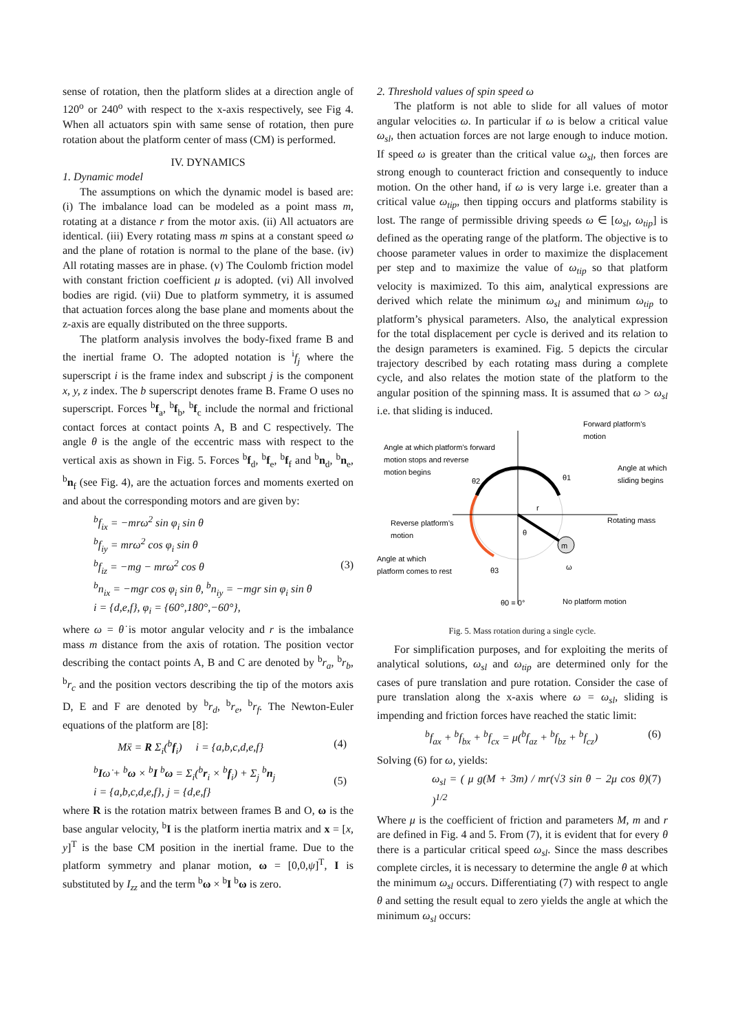sense of rotation, then the platform slides at a direction angle of 120<sup>o</sup> or 240<sup>o</sup> with respect to the x-axis respectively, see Fig 4. When all actuators spin with same sense of rotation, then pure rotation about the platform center of mass (CM) is performed.
IV. DYNAMICS
1. Dynamic model
The assumptions on which the dynamic model is based are: (i) The imbalance load can be modeled as a point mass m, rotating at a distance r from the motor axis. (ii) All actuators are identical. (iii) Every rotating mass m spins at a constant speed ω and the plane of rotation is normal to the plane of the base. (iv) All rotating masses are in phase. (v) The Coulomb friction model with constant friction coefficient μ is adopted. (vi) All involved bodies are rigid. (vii) Due to platform symmetry, it is assumed that actuation forces along the base plane and moments about the z-axis are equally distributed on the three supports.
The platform analysis involves the body-fixed frame B and the inertial frame O. The adopted notation is <sup>i</sup>f<sub>j</sub> where the superscript i is the frame index and subscript j is the component x, y, z index. The b superscript denotes frame B. Frame O uses no superscript. Forces <sup>b</sup>f<sub>a</sub>, <sup>b</sup>f<sub>b</sub>, <sup>b</sup>f<sub>c</sub> include the normal and frictional contact forces at contact points A, B and C respectively. The angle θ is the angle of the eccentric mass with respect to the vertical axis as shown in Fig. 5. Forces <sup>b</sup>f<sub>d</sub>, <sup>b</sup>f<sub>e</sub>, <sup>b</sup>f<sub>f</sub> and <sup>b</sup>n<sub>d</sub>, <sup>b</sup>n<sub>e</sub>, <sup>b</sup>n<sub>f</sub> (see Fig. 4), are the actuation forces and moments exerted on and about the corresponding motors and are given by:
<sup>b</sup> f<sub>ix</sub> = −mrω<sup>2</sup> sin φ<sub>i</sub> sin θ
<sup>b</sup> f<sub>iy</sub> = mrω<sup>2</sup> cos φ<sub>i</sub> sin θ
<sup>b</sup> f<sub>iz</sub> = −mg − mrω<sup>2</sup> cos θ
<sup>b</sup> n<sub>ix</sub> = −mgr cos φ<sub>i</sub> sin θ, <sup>b</sup>n<sub>iy</sub> = −mgr sin φ<sub>i</sub> sin θ
i = {d,e,f}, φ<sub>i</sub> = {60°,180°,−60°},
(3)
where ω = θ̇ is motor angular velocity and r is the imbalance mass m distance from the axis of rotation. The position vector describing the contact points A, B and C are denoted by <sup>b</sup>r<sub>a</sub>, <sup>b</sup>r<sub>b</sub>, <sup>b</sup>r<sub>c</sub> and the position vectors describing the tip of the motors axis D, E and F are denoted by <sup>b</sup>r<sub>d</sub>, <sup>b</sup>r<sub>e</sub>, <sup>b</sup>r<sub>f</sub>. The Newton-Euler equations of the platform are [8]:
Mẍ = R Σ<sub>i</sub>(<sup>b</sup>f<sub>i</sub>) i = {a,b,c,d,e,f}
(4)
<sup>b</sup> Iω̇ + <sup>b</sup>ω × <sup>b</sup>I <sup>b</sup>ω = Σ<sub>i</sub>(<sup>b</sup>r<sub>i</sub> × <sup>b</sup>f<sub>i</sub>) + Σ<sub>j</sub> <sup>b</sup>n<sub>j</sub>
i = {a,b,c,d,e,f}, j = {d,e,f}
(5)
where R is the rotation matrix between frames B and O, ω is the base angular velocity, <sup>b</sup>I is the platform inertia matrix and x = [x, y]<sup>T</sup> is the base CM position in the inertial frame. Due to the platform symmetry and planar motion, ω = [0,0,ψ̇]<sup>T</sup>, I is substituted by I<sub>zz</sub> and the term <sup>b</sup>ω × <sup>b</sup>I <sup>b</sup>ω is zero.
2. Threshold values of spin speed ω
The platform is not able to slide for all values of motor angular velocities ω. In particular if ω is below a critical value ω<sub>sl</sub>, then actuation forces are not large enough to induce motion. If speed ω is greater than the critical value ω<sub>sl</sub>, then forces are strong enough to counteract friction and consequently to induce motion. On the other hand, if ω is very large i.e. greater than a critical value ω<sub>tip</sub>, then tipping occurs and platforms stability is lost. The range of permissible driving speeds ω ∈ [ω<sub>sl</sub>, ω<sub>tip</sub>] is defined as the operating range of the platform. The objective is to choose parameter values in order to maximize the displacement per step and to maximize the value of ω<sub>tip</sub> so that platform velocity is maximized. To this aim, analytical expressions are derived which relate the minimum ω<sub>sl</sub> and minimum ω<sub>tip</sub> to platform’s physical parameters. Also, the analytical expression for the total displacement per cycle is derived and its relation to the design parameters is examined. Fig. 5 depicts the circular trajectory described by each rotating mass during a complete cycle, and also relates the motion state of the platform to the angular position of the spinning mass. It is assumed that ω > ω<sub>sl</sub> i.e. that sliding is induced.
m
r
θ
θ2
θ1
θ3
ω
θ0 = 0°
Forward platform’s
motion
Angle at which platform’s forward
motion stops and reverse
motion begins
Angle at which
sliding begins
Reverse platform’s
motion
Rotating mass
Angle at which
platform comes to rest
No platform motion
Fig. 5. Mass rotation during a single cycle.
For simplification purposes, and for exploiting the merits of analytical solutions, ω<sub>sl</sub> and ω<sub>tip</sub> are determined only for the cases of pure translation and pure rotation. Consider the case of pure translation along the x-axis where ω = ω<sub>sl</sub>, sliding is impending and friction forces have reached the static limit:
<sup>b</sup> f<sub>ax</sub> + <sup>b</sup>f<sub>bx</sub> + <sup>b</sup>f<sub>cx</sub> = μ(<sup>b</sup>f<sub>az</sub> + <sup>b</sup>f<sub>bz</sub> + <sup>b</sup>f<sub>cz</sub>)
(6)
Solving (6) for ω, yields:
ω<sub>sl</sub> = ( μ g(M + 3m) / mr(√3 sin θ − 2μ cos θ) )<sup>1/2</sup>
(7)
Where μ is the coefficient of friction and parameters M, m and r are defined in Fig. 4 and 5. From (7), it is evident that for every θ there is a particular critical speed ω<sub>sl</sub>. Since the mass describes complete circles, it is necessary to determine the angle θ at which the minimum ω<sub>sl</sub> occurs. Differentiating (7) with respect to angle θ and setting the result equal to zero yields the angle at which the minimum ω<sub>sl</sub> occurs: